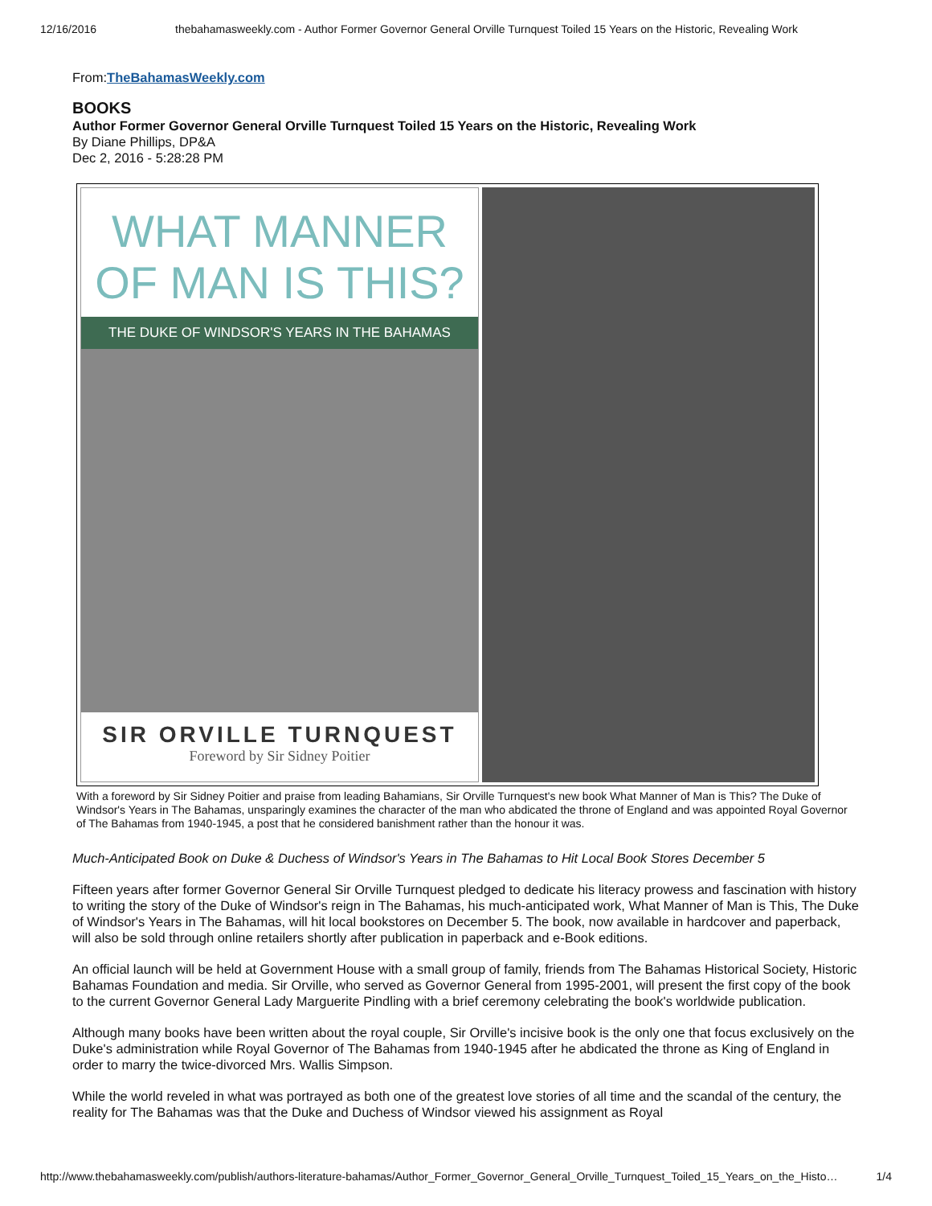12/16/2016 thebahamasweekly.com - Author Former Governor General Orville Turnquest Toiled 15 Years on the Historic, Revealing Work
From:TheBahamasWeekly.com
BOOKS
Author Former Governor General Orville Turnquest Toiled 15 Years on the Historic, Revealing Work
By Diane Phillips, DP&A
Dec 2, 2016 - 5:28:28 PM
WHAT MANNER
OF MAN IS THIS?
THE DUKE OF WINDSOR'S YEARS IN THE BAHAMAS
SIR ORVILLE TURNQUEST
Foreword by Sir Sidney Poitier
With a foreword by Sir Sidney Poitier and praise from leading Bahamians, Sir Orville Turnquest's new book What Manner of Man is This? The Duke of Windsor's Years in The Bahamas, unsparingly examines the character of the man who abdicated the throne of England and was appointed Royal Governor of The Bahamas from 1940-1945, a post that he considered banishment rather than the honour it was.
Much-Anticipated Book on Duke & Duchess of Windsor's Years in The Bahamas to Hit Local Book Stores December 5
Fifteen years after former Governor General Sir Orville Turnquest pledged to dedicate his literacy prowess and fascination with history to writing the story of the Duke of Windsor's reign in The Bahamas, his much-anticipated work, What Manner of Man is This, The Duke of Windsor's Years in The Bahamas, will hit local bookstores on December 5. The book, now available in hardcover and paperback, will also be sold through online retailers shortly after publication in paperback and e-Book editions.
An official launch will be held at Government House with a small group of family, friends from The Bahamas Historical Society, Historic Bahamas Foundation and media. Sir Orville, who served as Governor General from 1995-2001, will present the first copy of the book to the current Governor General Lady Marguerite Pindling with a brief ceremony celebrating the book's worldwide publication.
Although many books have been written about the royal couple, Sir Orville's incisive book is the only one that focus exclusively on the Duke's administration while Royal Governor of The Bahamas from 1940-1945 after he abdicated the throne as King of England in order to marry the twice-divorced Mrs. Wallis Simpson.
While the world reveled in what was portrayed as both one of the greatest love stories of all time and the scandal of the century, the reality for The Bahamas was that the Duke and Duchess of Windsor viewed his assignment as Royal
http://www.thebahamasweekly.com/publish/authors-literature-bahamas/Author_Former_Governor_General_Orville_Turnquest_Toiled_15_Years_on_the_Histo… 1/4